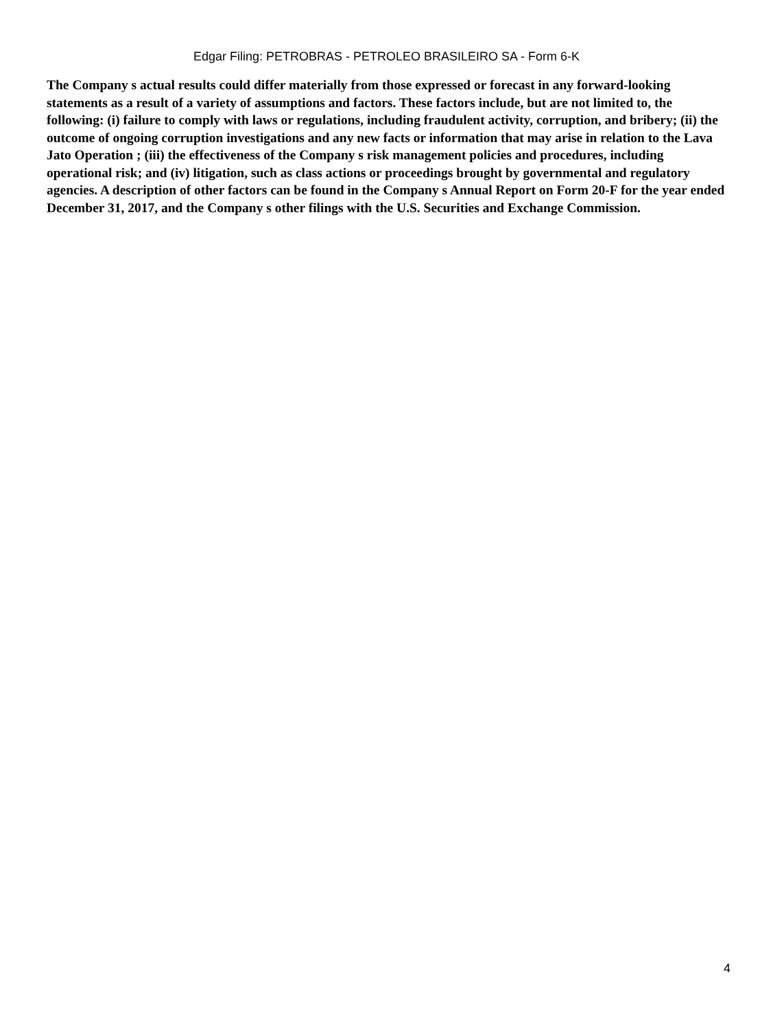Edgar Filing: PETROBRAS - PETROLEO BRASILEIRO SA - Form 6-K
The Company s actual results could differ materially from those expressed or forecast in any forward-looking statements as a result of a variety of assumptions and factors. These factors include, but are not limited to, the following: (i) failure to comply with laws or regulations, including fraudulent activity, corruption, and bribery; (ii) the outcome of ongoing corruption investigations and any new facts or information that may arise in relation to the Lava Jato Operation ; (iii) the effectiveness of the Company s risk management policies and procedures, including operational risk; and (iv) litigation, such as class actions or proceedings brought by governmental and regulatory agencies. A description of other factors can be found in the Company s Annual Report on Form 20-F for the year ended December 31, 2017, and the Company s other filings with the U.S. Securities and Exchange Commission.
4